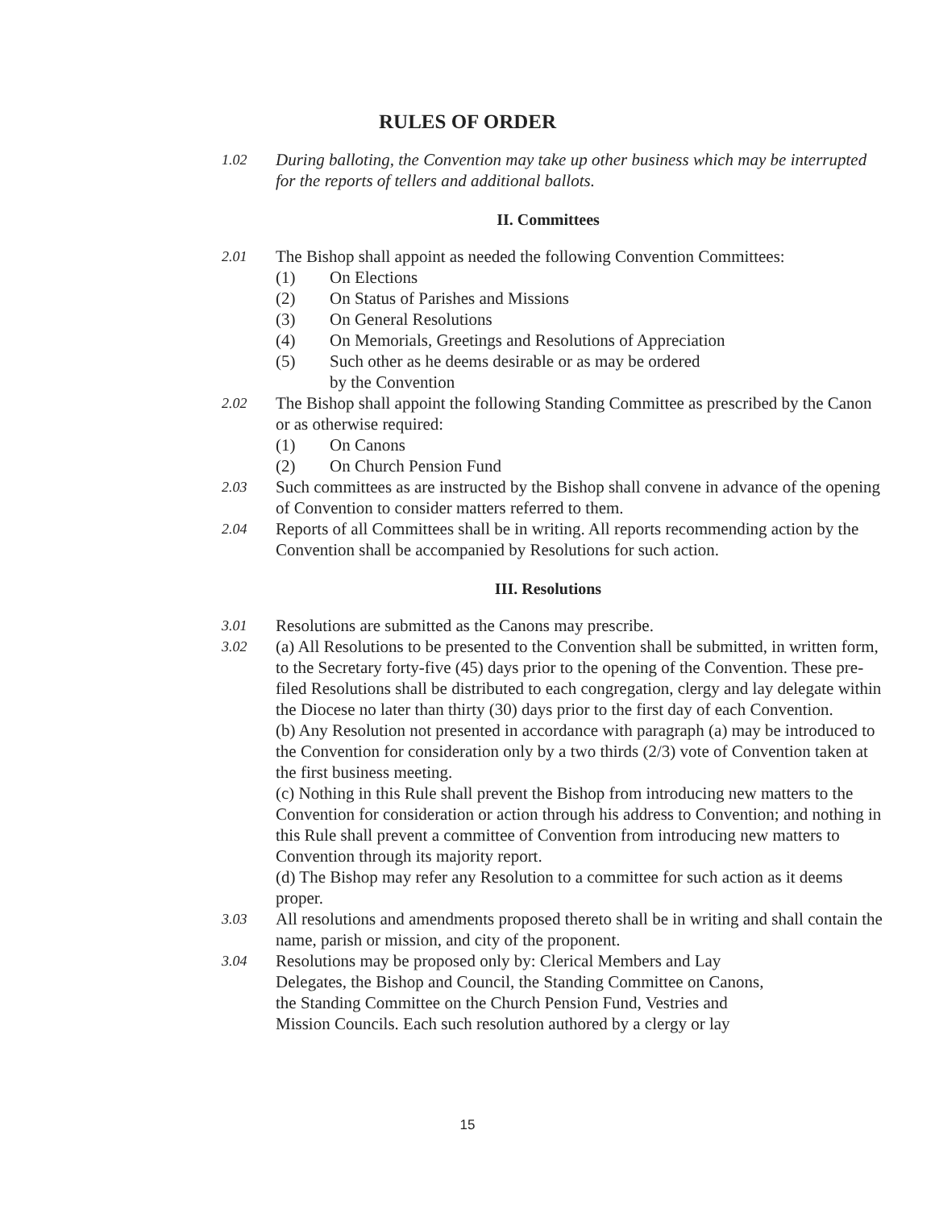RULES OF ORDER
1.02
During balloting, the Convention may take up other business which may be interrupted for the reports of tellers and additional ballots.
II. Committees
2.01
The Bishop shall appoint as needed the following Convention Committees:
(1) On Elections
(2) On Status of Parishes and Missions
(3) On General Resolutions
(4) On Memorials, Greetings and Resolutions of Appreciation
(5) Such other as he deems desirable or as may be ordered
by the Convention
2.02
The Bishop shall appoint the following Standing Committee as prescribed by the Canon or as otherwise required:
(1) On Canons
(2) On Church Pension Fund
2.03
Such committees as are instructed by the Bishop shall convene in advance of the opening of Convention to consider matters referred to them.
2.04
Reports of all Committees shall be in writing. All reports recommending action by the Convention shall be accompanied by Resolutions for such action.
III. Resolutions
3.01
Resolutions are submitted as the Canons may prescribe.
3.02
(a) All Resolutions to be presented to the Convention shall be submitted, in written form, to the Secretary forty-five (45) days prior to the opening of the Convention. These pre-filed Resolutions shall be distributed to each congregation, clergy and lay delegate within the Diocese no later than thirty (30) days prior to the first day of each Convention.
(b) Any Resolution not presented in accordance with paragraph (a) may be introduced to the Convention for consideration only by a two thirds (2/3) vote of Convention taken at the first business meeting.
(c) Nothing in this Rule shall prevent the Bishop from introducing new matters to the Convention for consideration or action through his address to Convention; and nothing in this Rule shall prevent a committee of Convention from introducing new matters to Convention through its majority report.
(d) The Bishop may refer any Resolution to a committee for such action as it deems proper.
3.03
All resolutions and amendments proposed thereto shall be in writing and shall contain the name, parish or mission, and city of the proponent.
3.04
Resolutions may be proposed only by: Clerical Members and Lay
Delegates, the Bishop and Council, the Standing Committee on Canons,
the Standing Committee on the Church Pension Fund, Vestries and
Mission Councils. Each such resolution authored by a clergy or lay
15